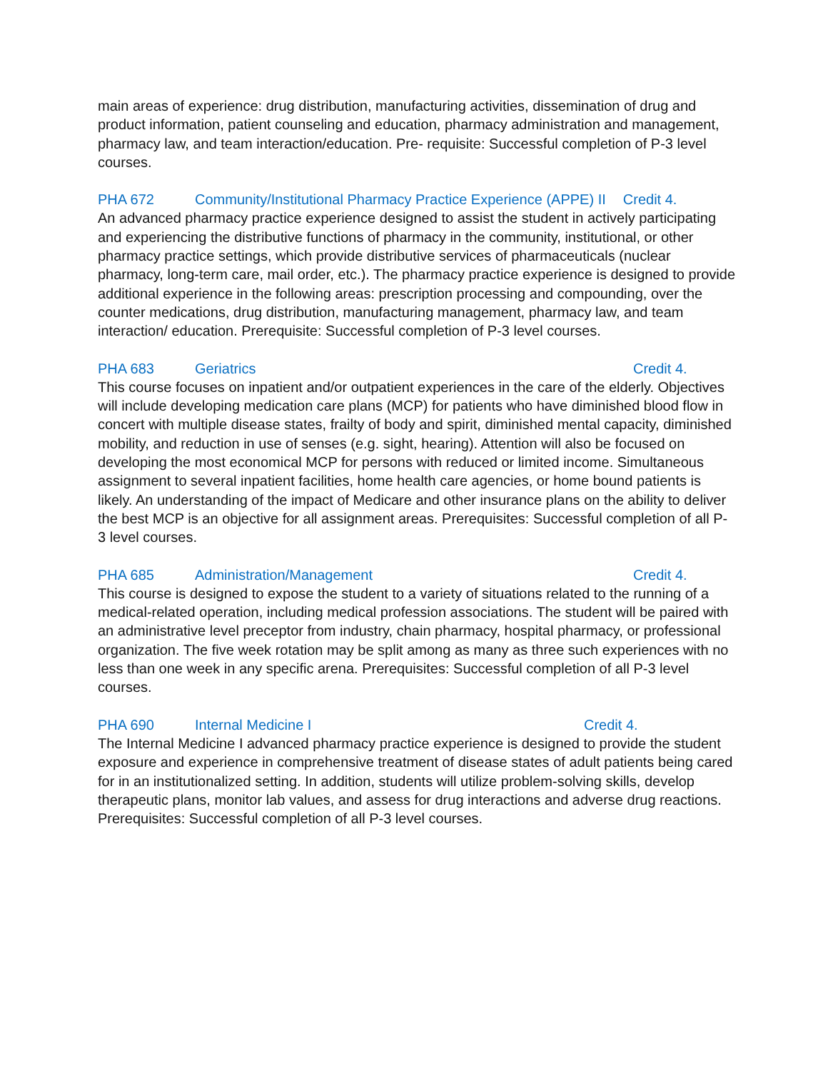main areas of experience: drug distribution, manufacturing activities, dissemination of drug and product information, patient counseling and education, pharmacy administration and management, pharmacy law, and team interaction/education. Pre- requisite: Successful completion of P-3 level courses.
PHA 672 Community/Institutional Pharmacy Practice Experience (APPE) II Credit 4.
An advanced pharmacy practice experience designed to assist the student in actively participating and experiencing the distributive functions of pharmacy in the community, institutional, or other pharmacy practice settings, which provide distributive services of pharmaceuticals (nuclear pharmacy, long-term care, mail order, etc.). The pharmacy practice experience is designed to provide additional experience in the following areas: prescription processing and compounding, over the counter medications, drug distribution, manufacturing management, pharmacy law, and team interaction/ education. Prerequisite: Successful completion of P-3 level courses.
PHA 683 Geriatrics Credit 4.
This course focuses on inpatient and/or outpatient experiences in the care of the elderly. Objectives will include developing medication care plans (MCP) for patients who have diminished blood flow in concert with multiple disease states, frailty of body and spirit, diminished mental capacity, diminished mobility, and reduction in use of senses (e.g. sight, hearing). Attention will also be focused on developing the most economical MCP for persons with reduced or limited income. Simultaneous assignment to several inpatient facilities, home health care agencies, or home bound patients is likely. An understanding of the impact of Medicare and other insurance plans on the ability to deliver the best MCP is an objective for all assignment areas. Prerequisites: Successful completion of all P-3 level courses.
PHA 685 Administration/Management Credit 4.
This course is designed to expose the student to a variety of situations related to the running of a medical-related operation, including medical profession associations. The student will be paired with an administrative level preceptor from industry, chain pharmacy, hospital pharmacy, or professional organization. The five week rotation may be split among as many as three such experiences with no less than one week in any specific arena. Prerequisites: Successful completion of all P-3 level courses.
PHA 690 Internal Medicine I Credit 4.
The Internal Medicine I advanced pharmacy practice experience is designed to provide the student exposure and experience in comprehensive treatment of disease states of adult patients being cared for in an institutionalized setting. In addition, students will utilize problem-solving skills, develop therapeutic plans, monitor lab values, and assess for drug interactions and adverse drug reactions. Prerequisites: Successful completion of all P-3 level courses.